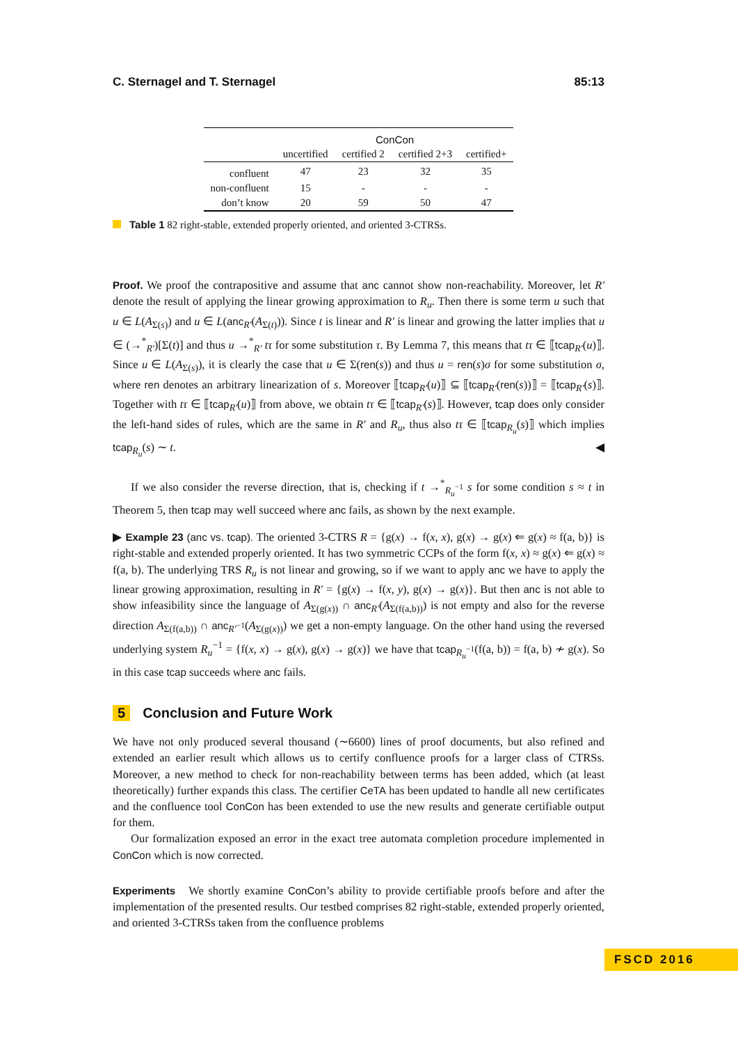C. Sternagel and T. Sternagel 85:13
| | ConCon | | | |
| --- | --- | --- | --- | --- |
| | uncertified | certified 2 | certified 2+3 | certified+ |
| confluent | 47 | 23 | 32 | 35 |
| non-confluent | 15 | - | - | - |
| don’t know | 20 | 59 | 50 | 47 |
Table 1 82 right-stable, extended properly oriented, and oriented 3-CTRSs.
Proof. We proof the contrapositive and assume that anc cannot show non-reachability. Moreover, let R′ denote the result of applying the linear growing approximation to R<sub>u</sub>. Then there is some term u such that u ∈ L(A<sub>Σ(s)</sub>) and u ∈ L(anc<sub>R′</sub>(A<sub>Σ(t)</sub>)). Since t is linear and R′ is linear and growing the latter implies that u ∈ (→<sup>*</sup><sub>R′</sub>)[Σ(t)] and thus u →<sup>*</sup><sub>R′</sub> tτ for some substitution τ. By Lemma 7, this means that tτ ∈ ⟦tcap<sub>R′</sub>(u)⟧. Since u ∈ L(A<sub>Σ(s)</sub>), it is clearly the case that u ∈ Σ(ren(s)) and thus u = ren(s)σ for some substitution σ, where ren denotes an arbitrary linearization of s. Moreover ⟦tcap<sub>R′</sub>(u)⟧ ⊆ ⟦tcap<sub>R′</sub>(ren(s))⟧ = ⟦tcap<sub>R′</sub>(s)⟧. Together with tτ ∈ ⟦tcap<sub>R′</sub>(u)⟧ from above, we obtain tτ ∈ ⟦tcap<sub>R′</sub>(s)⟧. However, tcap does only consider the left-hand sides of rules, which are the same in R′ and R<sub>u</sub>, thus also tτ ∈ ⟦tcap<sub>R<sub>u</sub></sub>(s)⟧ which implies tcap<sub>R<sub>u</sub></sub>(s) ∼ t. ◀
If we also consider the reverse direction, that is, checking if t →<sup>*</sup><sub>R<sub>u</sub><sup>−1</sup></sub> s for some condition s ≈ t in Theorem 5, then tcap may well succeed where anc fails, as shown by the next example.
▶ Example 23 (anc vs. tcap). The oriented 3-CTRS R = {g(x) → f(x, x), g(x) → g(x) ⇐ g(x) ≈ f(a, b)} is right-stable and extended properly oriented. It has two symmetric CCPs of the form f(x, x) ≈ g(x) ⇐ g(x) ≈ f(a, b). The underlying TRS R<sub>u</sub> is not linear and growing, so if we want to apply anc we have to apply the linear growing approximation, resulting in R′ = {g(x) → f(x, y), g(x) → g(x)}. But then anc is not able to show infeasibility since the language of A<sub>Σ(g(x))</sub> ∩ anc<sub>R′</sub>(A<sub>Σ(f(a,b))</sub>) is not empty and also for the reverse direction A<sub>Σ(f(a,b))</sub> ∩ anc<sub>R′<sup>−1</sup></sub>(A<sub>Σ(g(x))</sub>) we get a non-empty language. On the other hand using the reversed underlying system R<sub>u</sub><sup>−1</sup> = {f(x, x) → g(x), g(x) → g(x)} we have that tcap<sub>R<sub>u</sub><sup>−1</sup></sub>(f(a, b)) = f(a, b) ≁ g(x). So in this case tcap succeeds where anc fails.
5 Conclusion and Future Work
We have not only produced several thousand (∼6600) lines of proof documents, but also refined and extended an earlier result which allows us to certify confluence proofs for a larger class of CTRSs. Moreover, a new method to check for non-reachability between terms has been added, which (at least theoretically) further expands this class. The certifier CeTA has been updated to handle all new certificates and the confluence tool ConCon has been extended to use the new results and generate certifiable output for them.
Our formalization exposed an error in the exact tree automata completion procedure implemented in ConCon which is now corrected.
Experiments We shortly examine ConCon’s ability to provide certifiable proofs before and after the implementation of the presented results. Our testbed comprises 82 right-stable, extended properly oriented, and oriented 3-CTRSs taken from the confluence problems
FSCD 2016